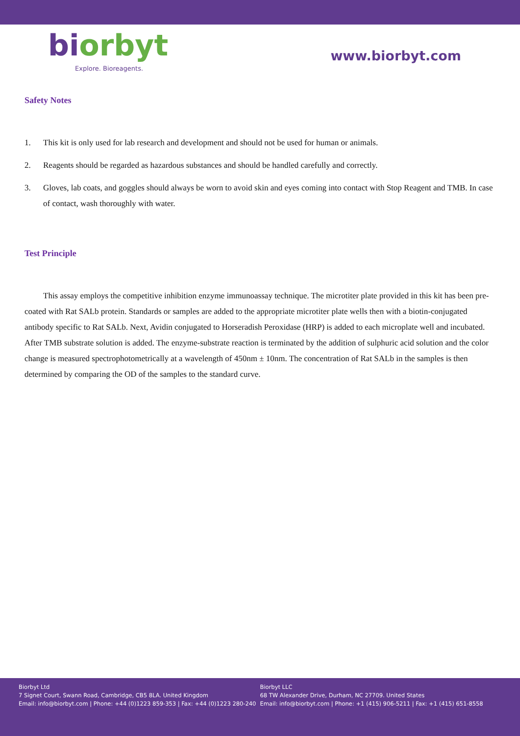biorbyt
Explore. Bioreagents.
www.biorbyt.com
Safety Notes
1. This kit is only used for lab research and development and should not be used for human or animals.
2. Reagents should be regarded as hazardous substances and should be handled carefully and correctly.
3. Gloves, lab coats, and goggles should always be worn to avoid skin and eyes coming into contact with Stop Reagent and TMB. In case of contact, wash thoroughly with water.
Test Principle
This assay employs the competitive inhibition enzyme immunoassay technique. The microtiter plate provided in this kit has been pre-coated with Rat SALb protein. Standards or samples are added to the appropriate microtiter plate wells then with a biotin-conjugated antibody specific to Rat SALb. Next, Avidin conjugated to Horseradish Peroxidase (HRP) is added to each microplate well and incubated. After TMB substrate solution is added. The enzyme-substrate reaction is terminated by the addition of sulphuric acid solution and the color change is measured spectrophotometrically at a wavelength of 450nm ± 10nm. The concentration of Rat SALb in the samples is then determined by comparing the OD of the samples to the standard curve.
Biorbyt Ltd
7 Signet Court, Swann Road, Cambridge, CB5 8LA. United Kingdom
Email: info@biorbyt.com | Phone: +44 (0)1223 859-353 | Fax: +44 (0)1223 280-240
Biorbyt LLC
68 TW Alexander Drive, Durham, NC 27709. United States
Email: info@biorbyt.com | Phone: +1 (415) 906-5211 | Fax: +1 (415) 651-8558